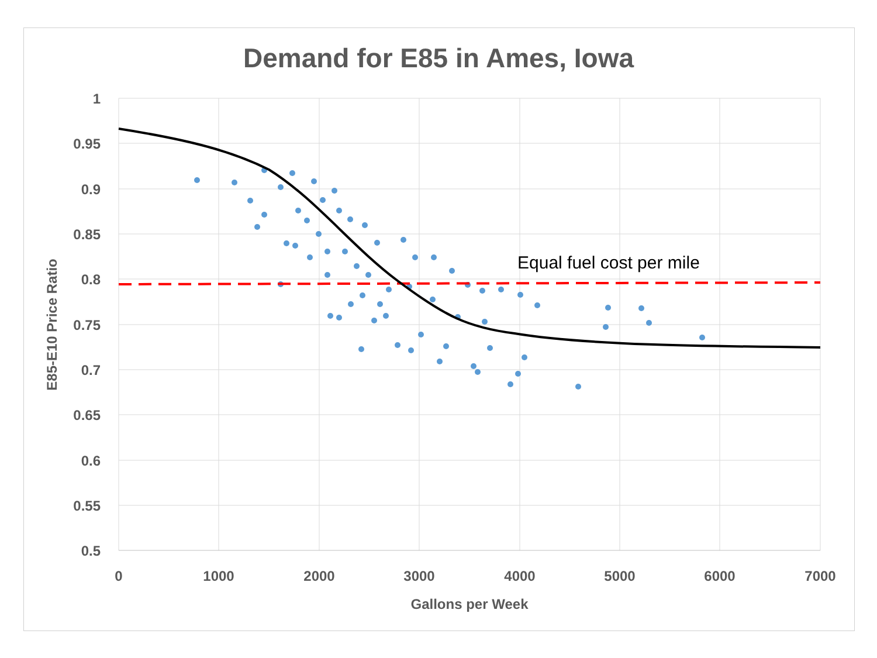Demand for E85 in Ames, Iowa
1
0.95
0.9
0.85
0.8
0.75
0.7
0.65
0.6
0.55
0.5
0
1000
2000
3000
4000
5000
6000
7000
Gallons per Week
E85-E10 Price Ratio
Equal fuel cost per mile